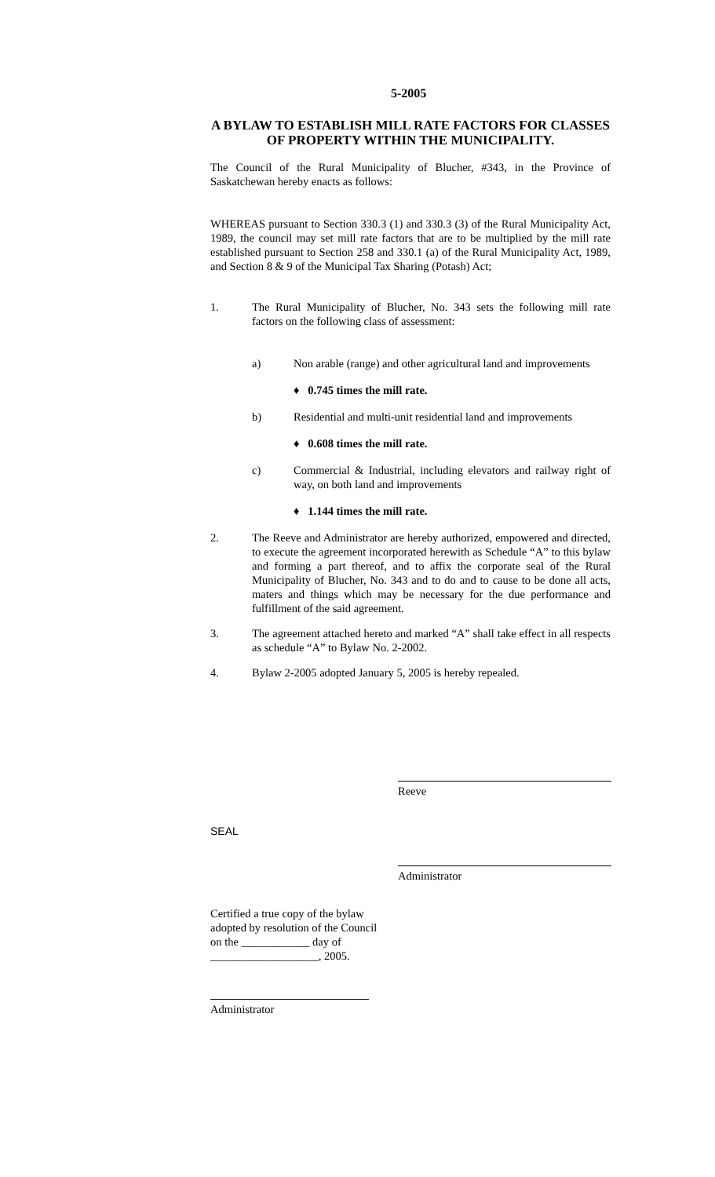5-2005
A BYLAW TO ESTABLISH MILL RATE FACTORS FOR CLASSES OF PROPERTY WITHIN THE MUNICIPALITY.
The Council of the Rural Municipality of Blucher, #343, in the Province of Saskatchewan hereby enacts as follows:
WHEREAS pursuant to Section 330.3 (1) and 330.3 (3) of the Rural Municipality Act, 1989, the council may set mill rate factors that are to be multiplied by the mill rate established pursuant to Section 258 and 330.1 (a) of the Rural Municipality Act, 1989, and Section 8 & 9 of the Municipal Tax Sharing (Potash) Act;
1. The Rural Municipality of Blucher, No. 343 sets the following mill rate factors on the following class of assessment:
a) Non arable (range) and other agricultural land and improvements
♦ 0.745 times the mill rate.
b) Residential and multi-unit residential land and improvements
♦ 0.608 times the mill rate.
c) Commercial & Industrial, including elevators and railway right of way, on both land and improvements
♦ 1.144 times the mill rate.
2. The Reeve and Administrator are hereby authorized, empowered and directed, to execute the agreement incorporated herewith as Schedule “A” to this bylaw and forming a part thereof, and to affix the corporate seal of the Rural Municipality of Blucher, No. 343 and to do and to cause to be done all acts, maters and things which may be necessary for the due performance and fulfillment of the said agreement.
3. The agreement attached hereto and marked “A” shall take effect in all respects as schedule “A” to Bylaw No. 2-2002.
4. Bylaw 2-2005 adopted January 5, 2005 is hereby repealed.
Reeve
SEAL
Administrator
Certified a true copy of the bylaw adopted by resolution of the Council on the ____________ day of ___________________, 2005.
Administrator